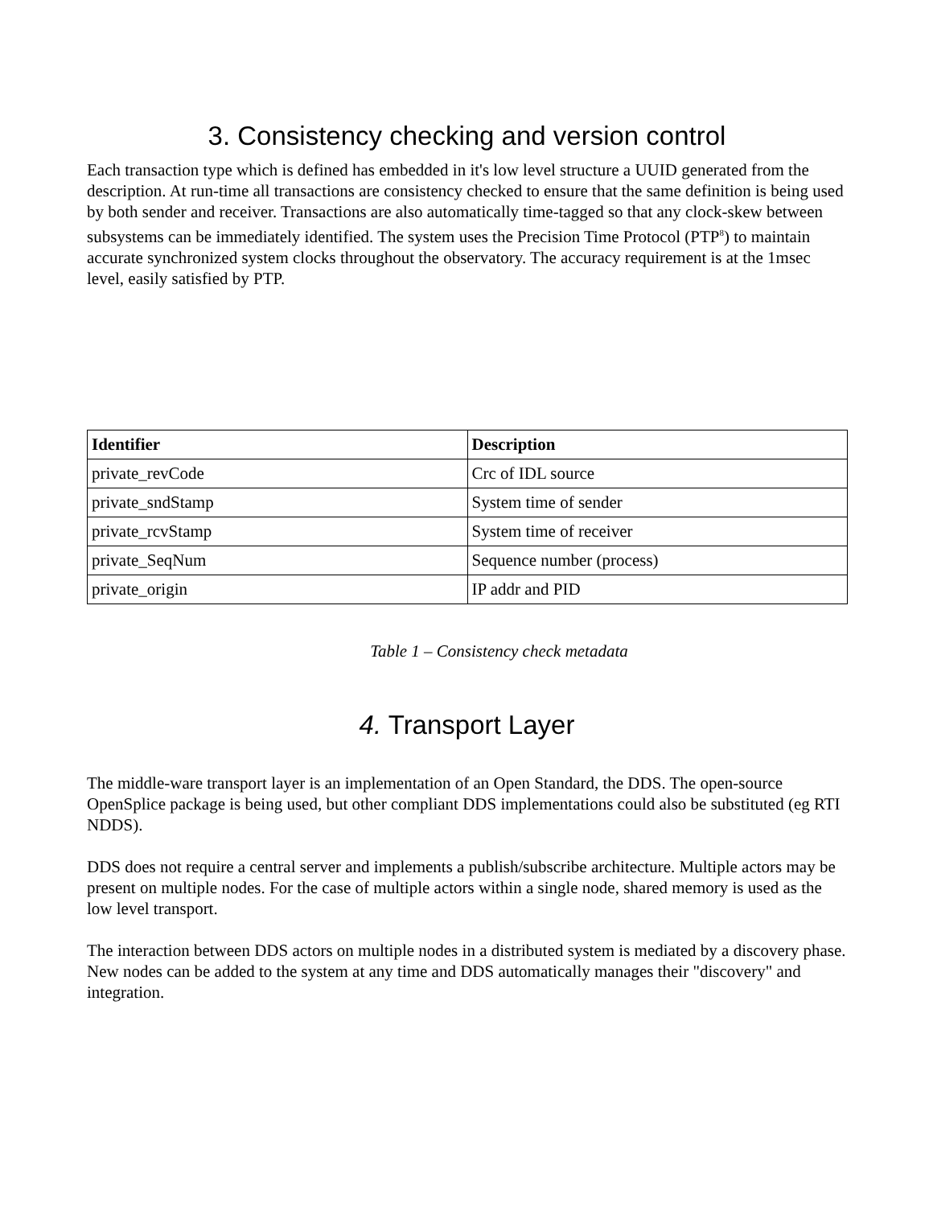3. Consistency checking and version control
Each transaction type which is defined has embedded in it's low level structure a UUID generated from the description. At run-time all transactions are consistency checked to ensure that the same definition is being used by both sender and receiver. Transactions are also automatically time-tagged so that any clock-skew between subsystems can be immediately identified. The system uses the Precision Time Protocol (PTP<sup>8</sup>) to maintain accurate synchronized system clocks throughout the observatory. The accuracy requirement is at the 1msec level, easily satisfied by PTP.
| Identifier | Description |
| --- | --- |
| private_revCode | Crc of IDL source |
| private_sndStamp | System time of sender |
| private_rcvStamp | System time of receiver |
| private_SeqNum | Sequence number (process) |
| private_origin | IP addr and PID |
Table 1 – Consistency check metadata
4. Transport Layer
The middle-ware transport layer is an implementation of an Open Standard, the DDS. The open-source OpenSplice package is being used, but other compliant DDS implementations could also be substituted (eg RTI NDDS).
DDS does not require a central server and implements a publish/subscribe architecture. Multiple actors may be present on multiple nodes. For the case of multiple actors within a single node, shared memory is used as the low level transport.
The interaction between DDS actors on multiple nodes in a distributed system is mediated by a discovery phase. New nodes can be added to the system at any time and DDS automatically manages their "discovery" and integration.